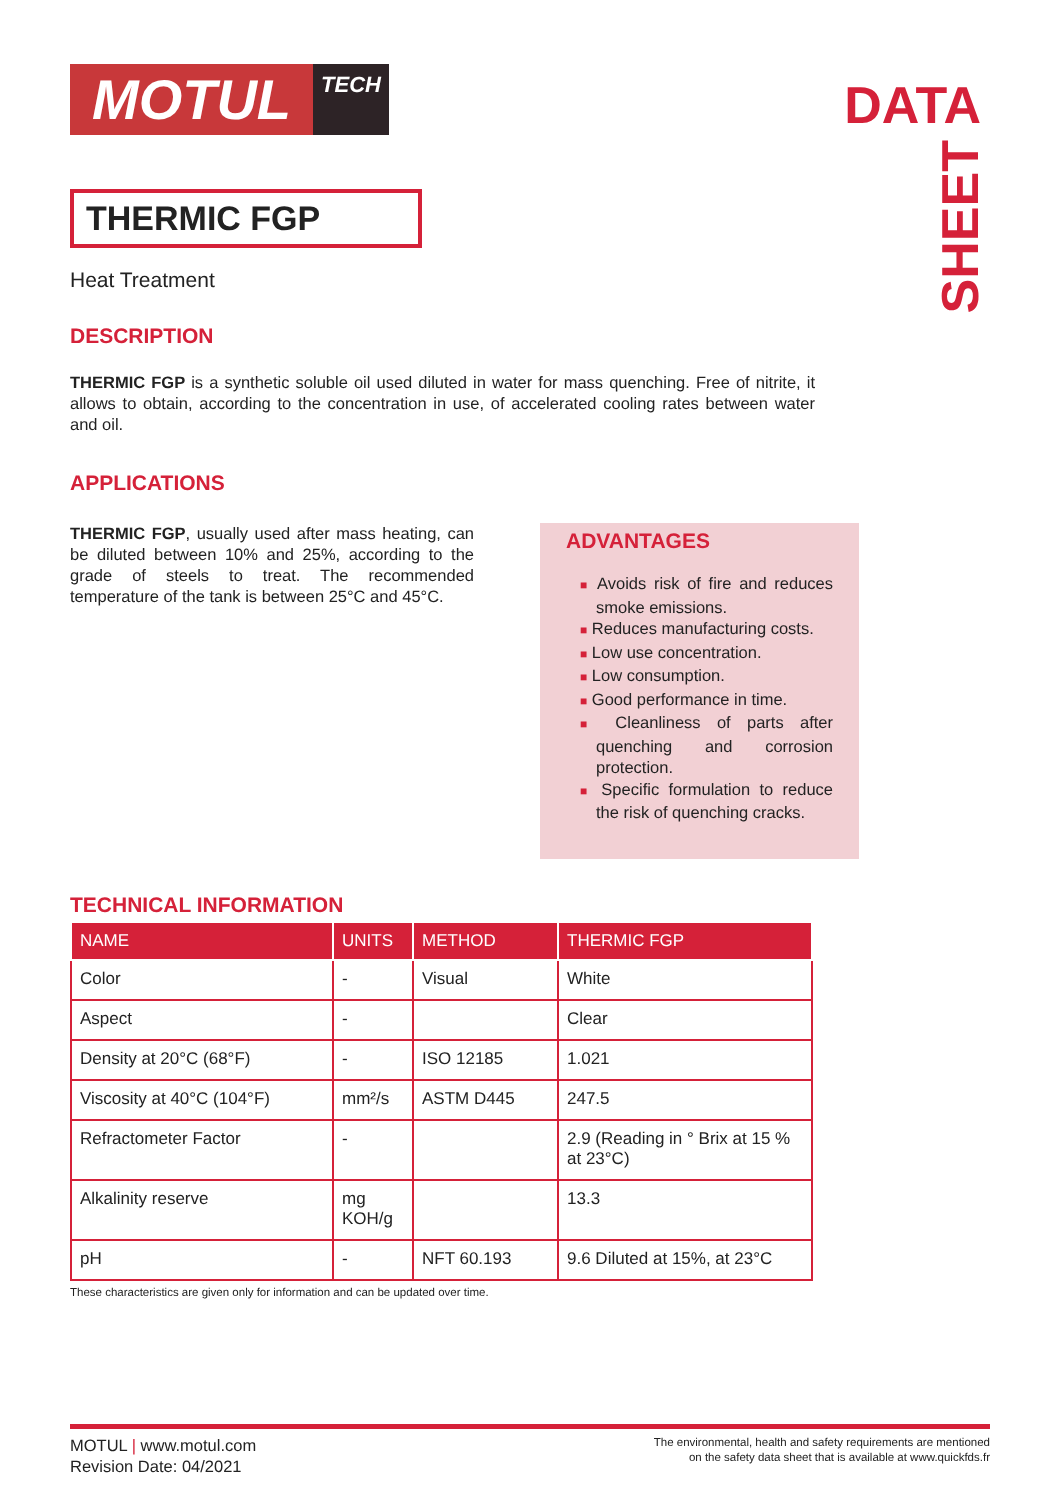MOTUL
TECH
DATA
SHEET
THERMIC FGP
Heat Treatment
DESCRIPTION
THERMIC FGP is a synthetic soluble oil used diluted in water for mass quenching. Free of nitrite, it allows to obtain, according to the concentration in use, of accelerated cooling rates between water and oil.
APPLICATIONS
THERMIC FGP, usually used after mass heating, can be diluted between 10% and 25%, according to the grade of steels to treat. The recommended temperature of the tank is between 25°C and 45°C.
ADVANTAGES
■ Avoids risk of fire and reduces smoke emissions.
■ Reduces manufacturing costs.
■ Low use concentration.
■ Low consumption.
■ Good performance in time.
■ Cleanliness of parts after quenching and corrosion protection.
■ Specific formulation to reduce the risk of quenching cracks.
TECHNICAL INFORMATION
| NAME | UNITS | METHOD | THERMIC FGP |
| --- | --- | --- | --- |
| Color | - | Visual | White |
| Aspect | - | | Clear |
| Density at 20°C (68°F) | - | ISO 12185 | 1.021 |
| Viscosity at 40°C (104°F) | mm²/s | ASTM D445 | 247.5 |
| Refractometer Factor | - | | 2.9 (Reading in ° Brix at 15 % at 23°C) |
| Alkalinity reserve | mg KOH/g | | 13.3 |
| pH | - | NFT 60.193 | 9.6 Diluted at 15%, at 23°C |
These characteristics are given only for information and can be updated over time.
MOTUL | www.motul.com
Revision Date: 04/2021
The environmental, health and safety requirements are mentioned
on the safety data sheet that is available at www.quickfds.fr